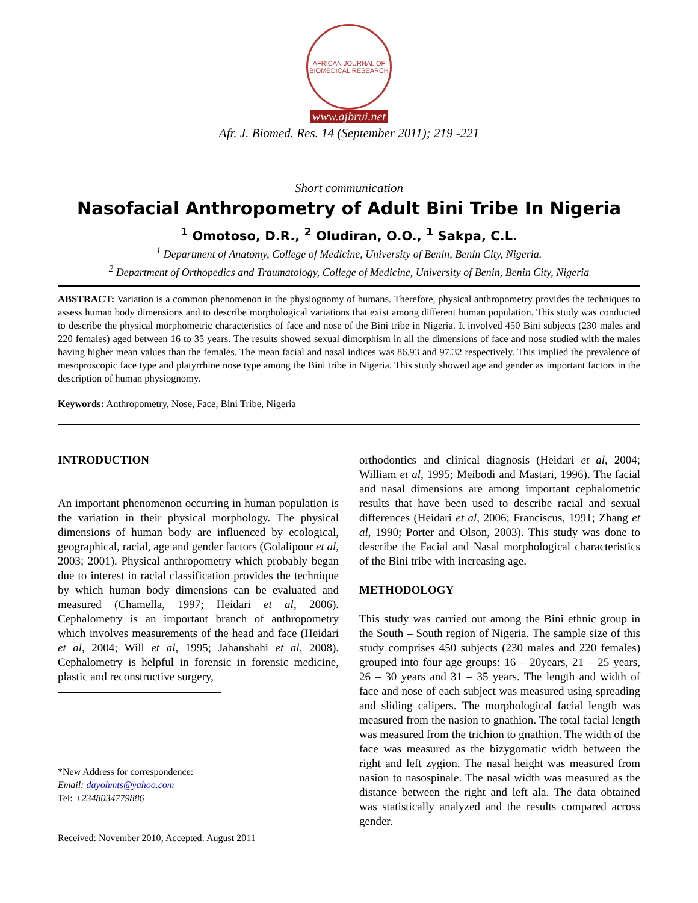AFRICAN JOURNAL OF BIOMEDICAL RESEARCH
www.ajbrui.net
Afr. J. Biomed. Res. 14 (September 2011); 219 -221
Short communication
Nasofacial Anthropometry of Adult Bini Tribe In Nigeria
<sup>1</sup> Omotoso, D.R., <sup>2</sup> Oludiran, O.O., <sup>1</sup> Sakpa, C.L.
<sup>1</sup> Department of Anatomy, College of Medicine, University of Benin, Benin City, Nigeria.
<sup>2</sup> Department of Orthopedics and Traumatology, College of Medicine, University of Benin, Benin City, Nigeria
ABSTRACT: Variation is a common phenomenon in the physiognomy of humans. Therefore, physical anthropometry provides the techniques to assess human body dimensions and to describe morphological variations that exist among different human population. This study was conducted to describe the physical morphometric characteristics of face and nose of the Bini tribe in Nigeria. It involved 450 Bini subjects (230 males and 220 females) aged between 16 to 35 years. The results showed sexual dimorphism in all the dimensions of face and nose studied with the males having higher mean values than the females. The mean facial and nasal indices was 86.93 and 97.32 respectively. This implied the prevalence of mesoproscopic face type and platyrrhine nose type among the Bini tribe in Nigeria. This study showed age and gender as important factors in the description of human physiognomy.
Keywords: Anthropometry, Nose, Face, Bini Tribe, Nigeria
INTRODUCTION
An important phenomenon occurring in human population is the variation in their physical morphology. The physical dimensions of human body are influenced by ecological, geographical, racial, age and gender factors (Golalipour et al, 2003; 2001). Physical anthropometry which probably began due to interest in racial classification provides the technique by which human body dimensions can be evaluated and measured (Chamella, 1997; Heidari et al, 2006). Cephalometry is an important branch of anthropometry which involves measurements of the head and face (Heidari et al, 2004; Will et al, 1995; Jahanshahi et al, 2008). Cephalometry is helpful in forensic in forensic medicine, plastic and reconstructive surgery,
*New Address for correspondence:
Email: dayohmts@yahoo.com
Tel: +2348034779886
Received: November 2010; Accepted: August 2011
orthodontics and clinical diagnosis (Heidari et al, 2004; William et al, 1995; Meibodi and Mastari, 1996). The facial and nasal dimensions are among important cephalometric results that have been used to describe racial and sexual differences (Heidari et al, 2006; Franciscus, 1991; Zhang et al, 1990; Porter and Olson, 2003). This study was done to describe the Facial and Nasal morphological characteristics of the Bini tribe with increasing age.
METHODOLOGY
This study was carried out among the Bini ethnic group in the South – South region of Nigeria. The sample size of this study comprises 450 subjects (230 males and 220 females) grouped into four age groups: 16 – 20years, 21 – 25 years, 26 – 30 years and 31 – 35 years. The length and width of face and nose of each subject was measured using spreading and sliding calipers. The morphological facial length was measured from the nasion to gnathion. The total facial length was measured from the trichion to gnathion. The width of the face was measured as the bizygomatic width between the right and left zygion. The nasal height was measured from nasion to nasospinale. The nasal width was measured as the distance between the right and left ala. The data obtained was statistically analyzed and the results compared across gender.